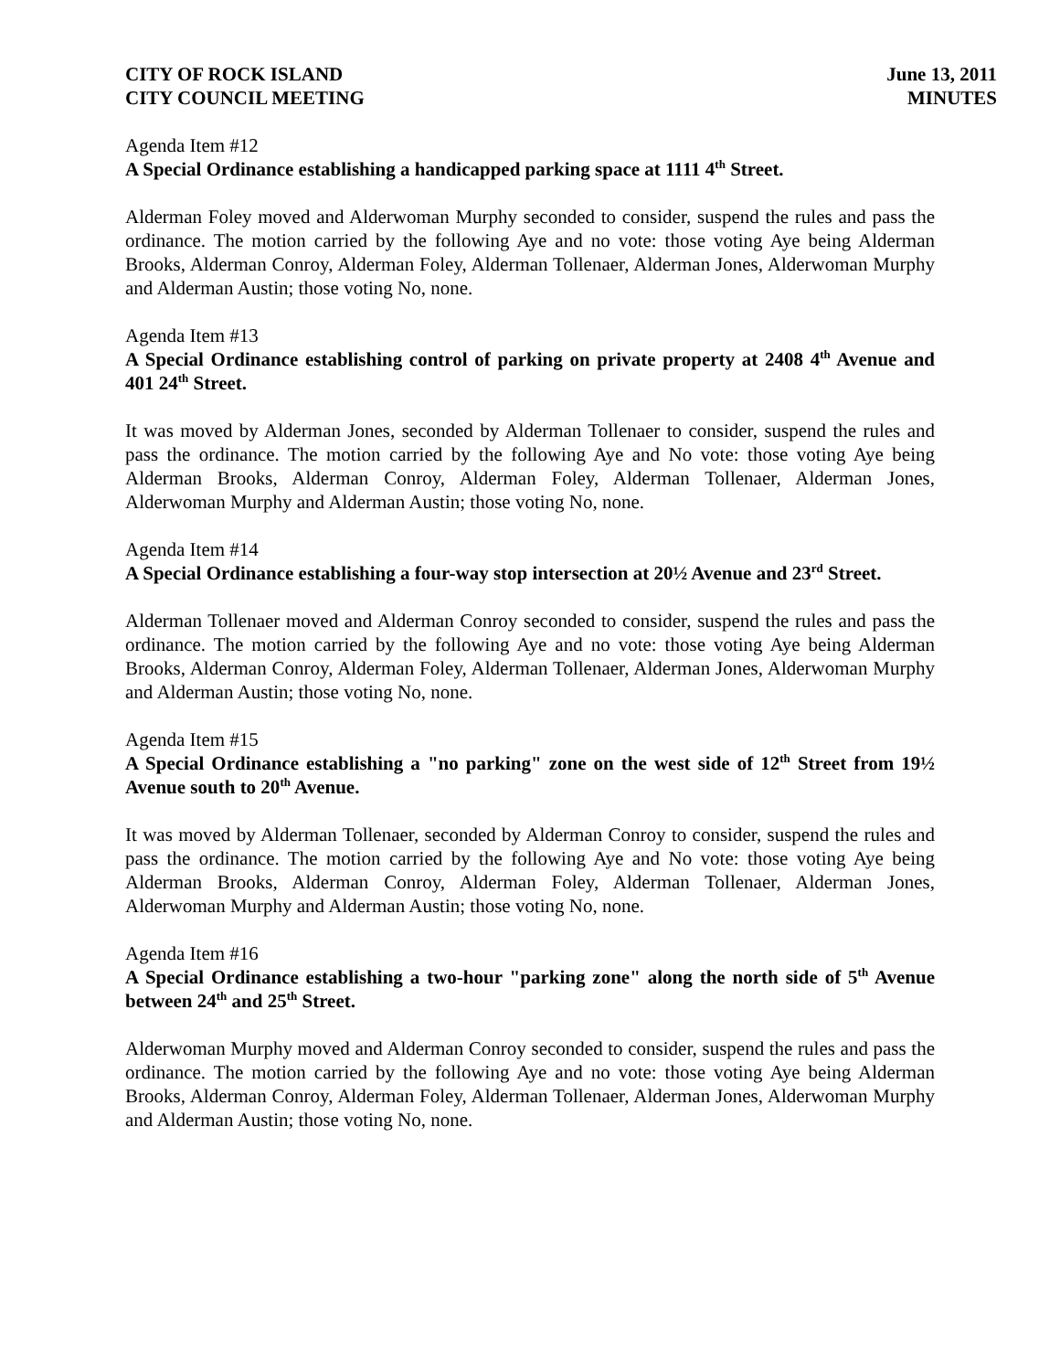CITY OF ROCK ISLAND
CITY COUNCIL MEETING
June 13, 2011
MINUTES
Agenda Item #12
A Special Ordinance establishing a handicapped parking space at 1111 4<sup>th</sup> Street.
Alderman Foley moved and Alderwoman Murphy seconded to consider, suspend the rules and pass the ordinance. The motion carried by the following Aye and no vote: those voting Aye being Alderman Brooks, Alderman Conroy, Alderman Foley, Alderman Tollenaer, Alderman Jones, Alderwoman Murphy and Alderman Austin; those voting No, none.
Agenda Item #13
A Special Ordinance establishing control of parking on private property at 2408 4<sup>th</sup> Avenue and 401 24<sup>th</sup> Street.
It was moved by Alderman Jones, seconded by Alderman Tollenaer to consider, suspend the rules and pass the ordinance. The motion carried by the following Aye and No vote: those voting Aye being Alderman Brooks, Alderman Conroy, Alderman Foley, Alderman Tollenaer, Alderman Jones, Alderwoman Murphy and Alderman Austin; those voting No, none.
Agenda Item #14
A Special Ordinance establishing a four-way stop intersection at 20½ Avenue and 23<sup>rd</sup> Street.
Alderman Tollenaer moved and Alderman Conroy seconded to consider, suspend the rules and pass the ordinance. The motion carried by the following Aye and no vote: those voting Aye being Alderman Brooks, Alderman Conroy, Alderman Foley, Alderman Tollenaer, Alderman Jones, Alderwoman Murphy and Alderman Austin; those voting No, none.
Agenda Item #15
A Special Ordinance establishing a "no parking" zone on the west side of 12<sup>th</sup> Street from 19½ Avenue south to 20<sup>th</sup> Avenue.
It was moved by Alderman Tollenaer, seconded by Alderman Conroy to consider, suspend the rules and pass the ordinance. The motion carried by the following Aye and No vote: those voting Aye being Alderman Brooks, Alderman Conroy, Alderman Foley, Alderman Tollenaer, Alderman Jones, Alderwoman Murphy and Alderman Austin; those voting No, none.
Agenda Item #16
A Special Ordinance establishing a two-hour "parking zone" along the north side of 5<sup>th</sup> Avenue between 24<sup>th</sup> and 25<sup>th</sup> Street.
Alderwoman Murphy moved and Alderman Conroy seconded to consider, suspend the rules and pass the ordinance. The motion carried by the following Aye and no vote: those voting Aye being Alderman Brooks, Alderman Conroy, Alderman Foley, Alderman Tollenaer, Alderman Jones, Alderwoman Murphy and Alderman Austin; those voting No, none.